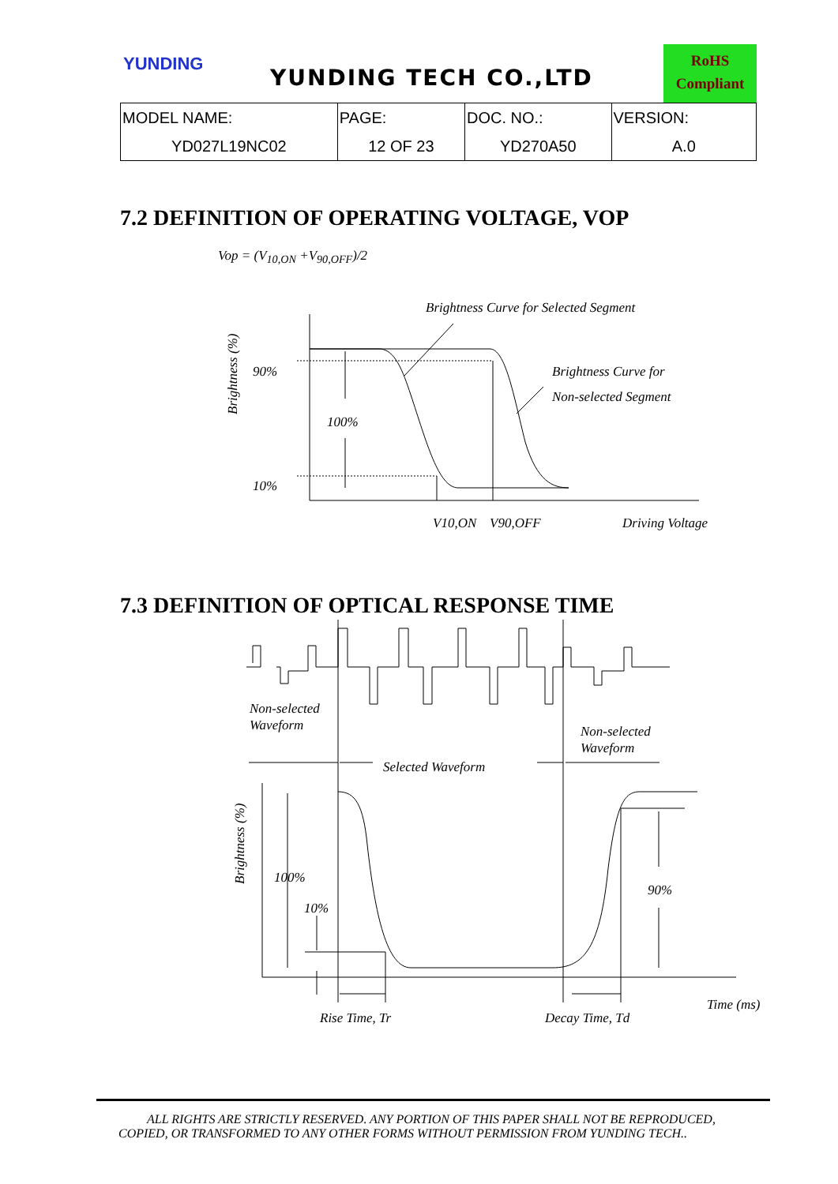YUNDING
YUNDING TECH CO.,LTD
RoHS
Compliant
| MODEL NAME: | PAGE: | DOC. NO.: | VERSION: |
| YD027L19NC02 | 12 OF 23 | YD270A50 | A.0 |
7.2 DEFINITION OF OPERATING VOLTAGE, VOP
Vop = (V<sub>10,ON</sub> +V<sub>90,OFF</sub>)/2
7.3 DEFINITION OF OPTICAL RESPONSE TIME
Brightness Curve for Selected Segment
90%
100%
10%
Brightness Curve for
Non-selected Segment
V10,ON
V90,OFF
Driving Voltage
Brightness (%)
Non-selected
Waveform
Non-selected
Waveform
Selected Waveform
Brightness (%)
100%
10%
90%
Time (ms)
Rise Time, Tr
Decay Time, Td
ALL RIGHTS ARE STRICTLY RESERVED. ANY PORTION OF THIS PAPER SHALL NOT BE REPRODUCED,
COPIED, OR TRANSFORMED TO ANY OTHER FORMS WITHOUT PERMISSION FROM YUNDING TECH..